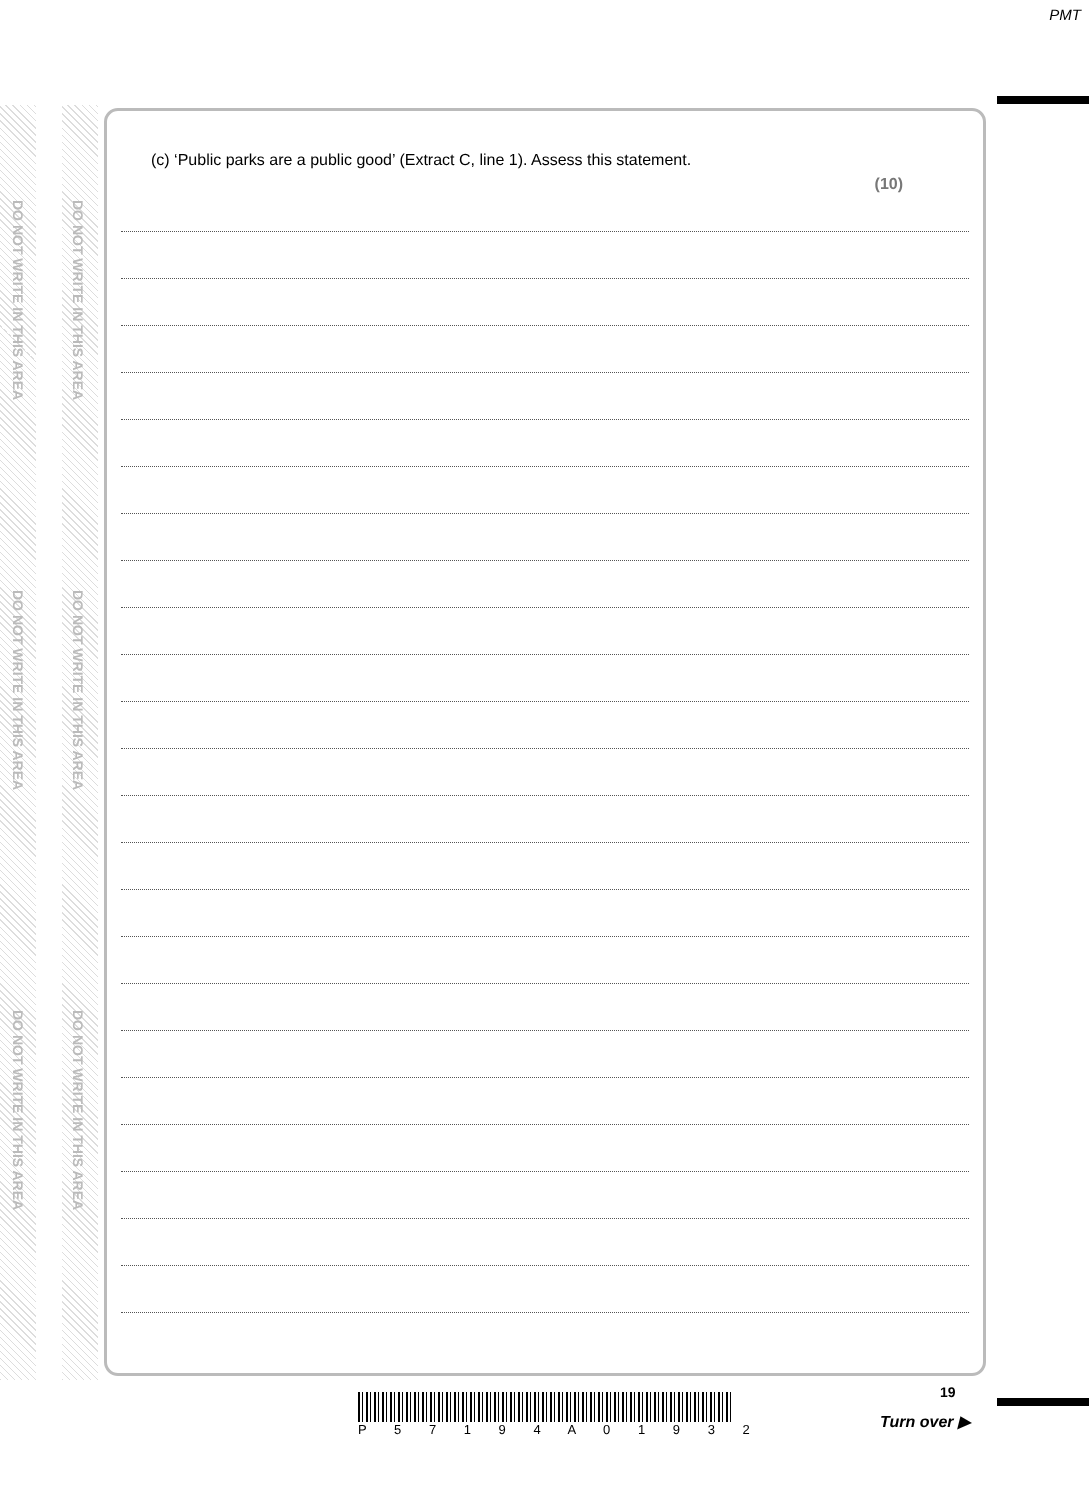PMT
DO NOT WRITE IN THIS AREA
DO NOT WRITE IN THIS AREA
DO NOT WRITE IN THIS AREA
DO NOT WRITE IN THIS AREA
DO NOT WRITE IN THIS AREA
DO NOT WRITE IN THIS AREA
(c) ‘Public parks are a public good’ (Extract C, line 1). Assess this statement. (10)
P 5 7 1 9 4 A 0 1 9 3 2 19
Turn over ▶